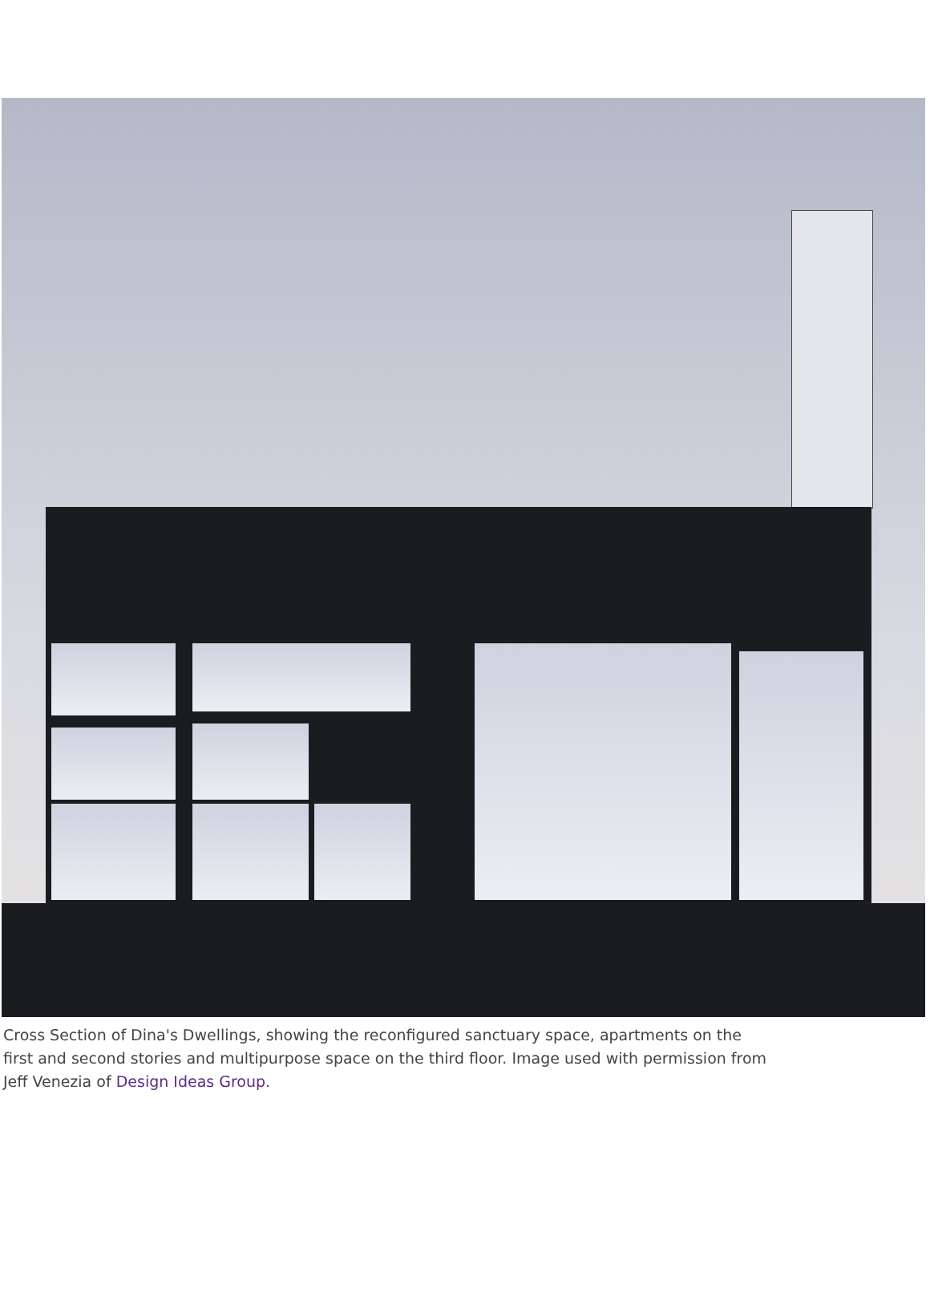Cross Section of Dina's Dwellings, showing the reconfigured sanctuary space, apartments on the first and second stories and multipurpose space on the third floor. Image used with permission from Jeff Venezia of Design Ideas Group.